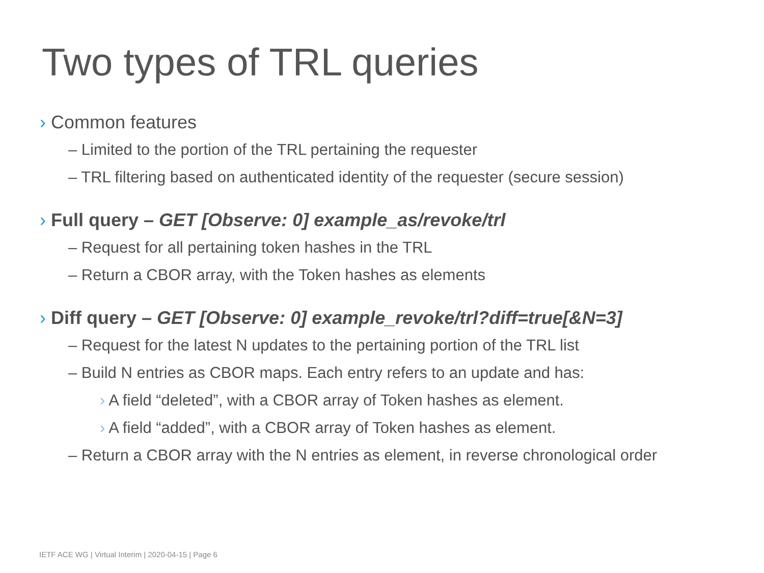Two types of TRL queries
› Common features
– Limited to the portion of the TRL pertaining the requester
– TRL filtering based on authenticated identity of the requester (secure session)
› Full query – GET [Observe: 0] example_as/revoke/trl
– Request for all pertaining token hashes in the TRL
– Return a CBOR array, with the Token hashes as elements
› Diff query – GET [Observe: 0] example_revoke/trl?diff=true[&N=3]
– Request for the latest N updates to the pertaining portion of the TRL list
– Build N entries as CBOR maps. Each entry refers to an update and has:
› A field “deleted”, with a CBOR array of Token hashes as element.
› A field “added”, with a CBOR array of Token hashes as element.
– Return a CBOR array with the N entries as element, in reverse chronological order
IETF ACE WG | Virtual Interim | 2020-04-15 | Page 6